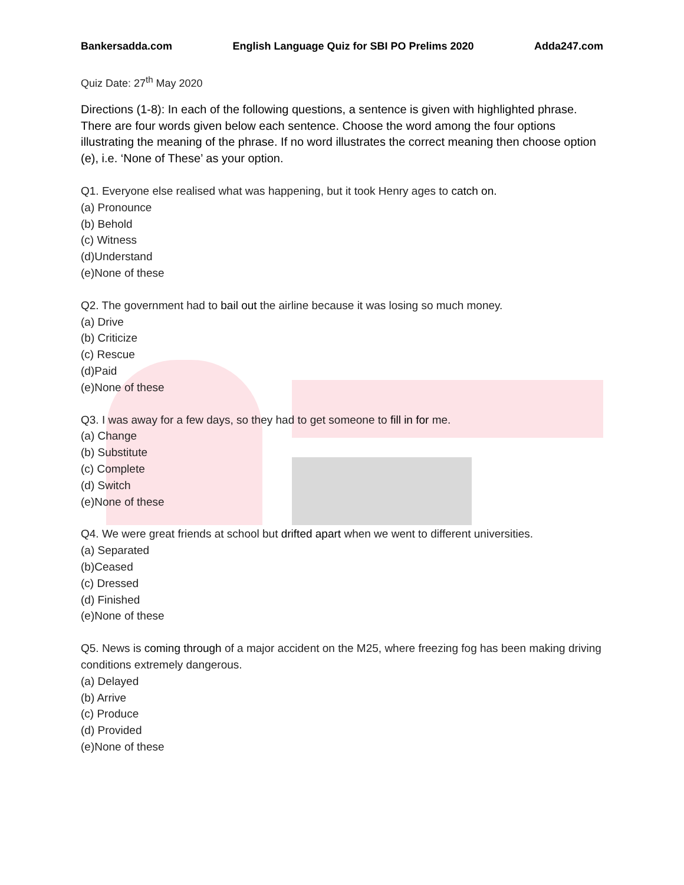Bankersadda.com English Language Quiz for SBI PO Prelims 2020 Adda247.com
Quiz Date: 27<sup>th</sup> May 2020
Directions (1-8): In each of the following questions, a sentence is given with highlighted phrase. There are four words given below each sentence. Choose the word among the four options illustrating the meaning of the phrase. If no word illustrates the correct meaning then choose option (e), i.e. ‘None of These’ as your option.
Q1. Everyone else realised what was happening, but it took Henry ages to catch on.
(a) Pronounce
(b) Behold
(c) Witness
(d)Understand
(e)None of these
Q2. The government had to bail out the airline because it was losing so much money.
(a) Drive
(b) Criticize
(c) Rescue
(d)Paid
(e)None of these
Q3. I was away for a few days, so they had to get someone to fill in for me.
(a) Change
(b) Substitute
(c) Complete
(d) Switch
(e)None of these
Q4. We were great friends at school but drifted apart when we went to different universities.
(a) Separated
(b)Ceased
(c) Dressed
(d) Finished
(e)None of these
Q5. News is coming through of a major accident on the M25, where freezing fog has been making driving conditions extremely dangerous.
(a) Delayed
(b) Arrive
(c) Produce
(d) Provided
(e)None of these